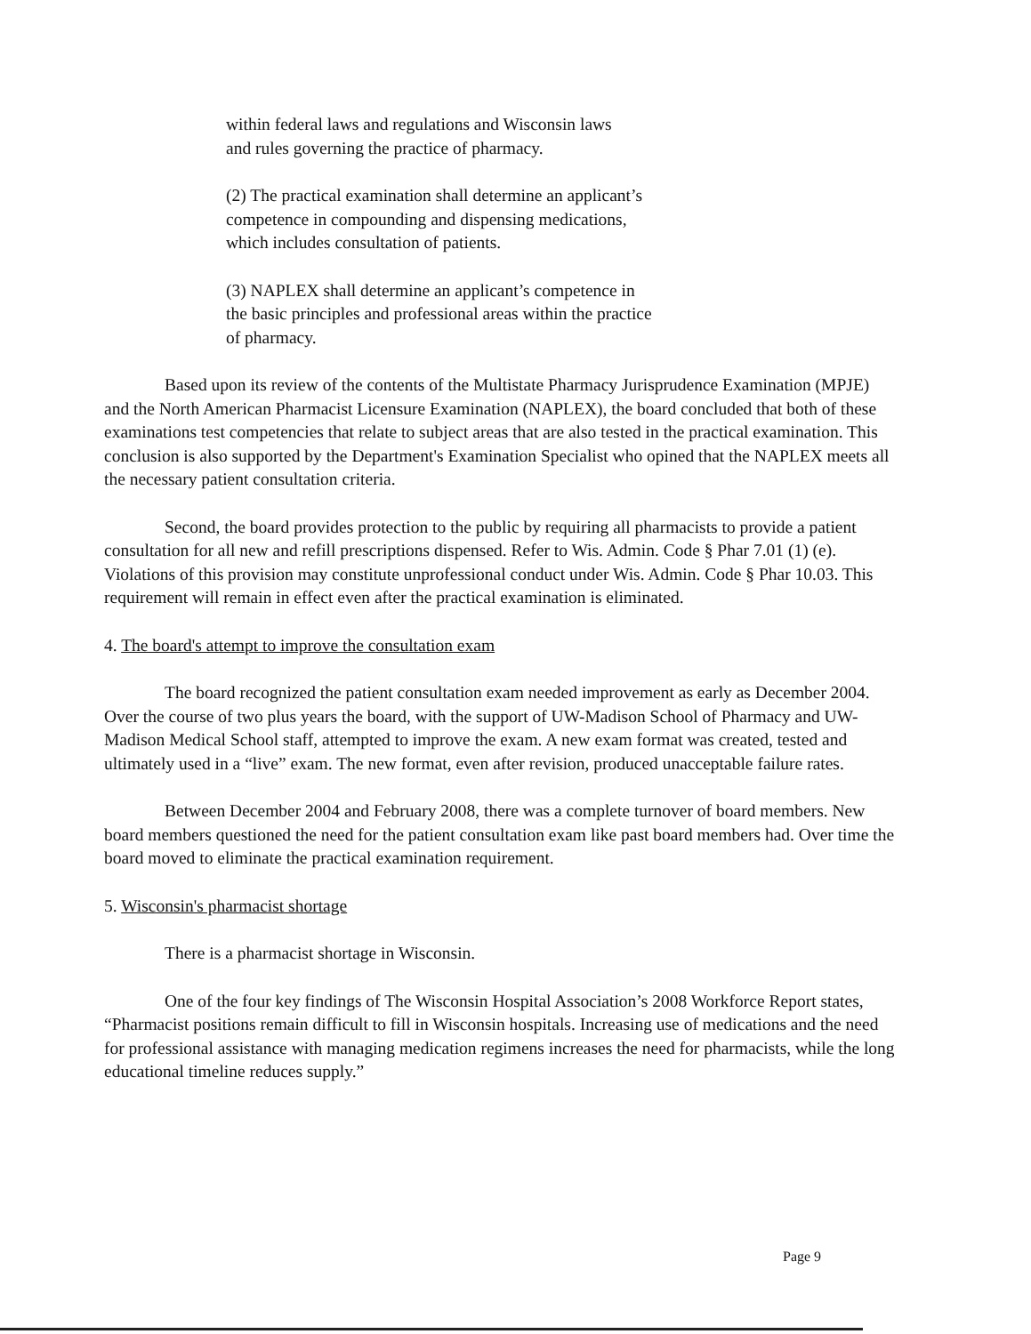within federal laws and regulations and Wisconsin laws
and rules governing the practice of pharmacy.
(2) The practical examination shall determine an applicant’s
competence in compounding and dispensing medications,
which includes consultation of patients.
(3) NAPLEX shall determine an applicant’s competence in
the basic principles and professional areas within the practice
of pharmacy.
Based upon its review of the contents of the Multistate Pharmacy Jurisprudence Examination (MPJE) and the North American Pharmacist Licensure Examination (NAPLEX), the board concluded that both of these examinations test competencies that relate to subject areas that are also tested in the practical examination. This conclusion is also supported by the Department's Examination Specialist who opined that the NAPLEX meets all the necessary patient consultation criteria.
Second, the board provides protection to the public by requiring all pharmacists to provide a patient consultation for all new and refill prescriptions dispensed. Refer to Wis. Admin. Code § Phar 7.01 (1) (e). Violations of this provision may constitute unprofessional conduct under Wis. Admin. Code § Phar 10.03. This requirement will remain in effect even after the practical examination is eliminated.
4. The board's attempt to improve the consultation exam
The board recognized the patient consultation exam needed improvement as early as December 2004. Over the course of two plus years the board, with the support of UW-Madison School of Pharmacy and UW-Madison Medical School staff, attempted to improve the exam. A new exam format was created, tested and ultimately used in a “live” exam. The new format, even after revision, produced unacceptable failure rates.
Between December 2004 and February 2008, there was a complete turnover of board members. New board members questioned the need for the patient consultation exam like past board members had. Over time the board moved to eliminate the practical examination requirement.
5. Wisconsin's pharmacist shortage
There is a pharmacist shortage in Wisconsin.
One of the four key findings of The Wisconsin Hospital Association’s 2008 Workforce Report states, “Pharmacist positions remain difficult to fill in Wisconsin hospitals. Increasing use of medications and the need for professional assistance with managing medication regimens increases the need for pharmacists, while the long educational timeline reduces supply.”
Page 9